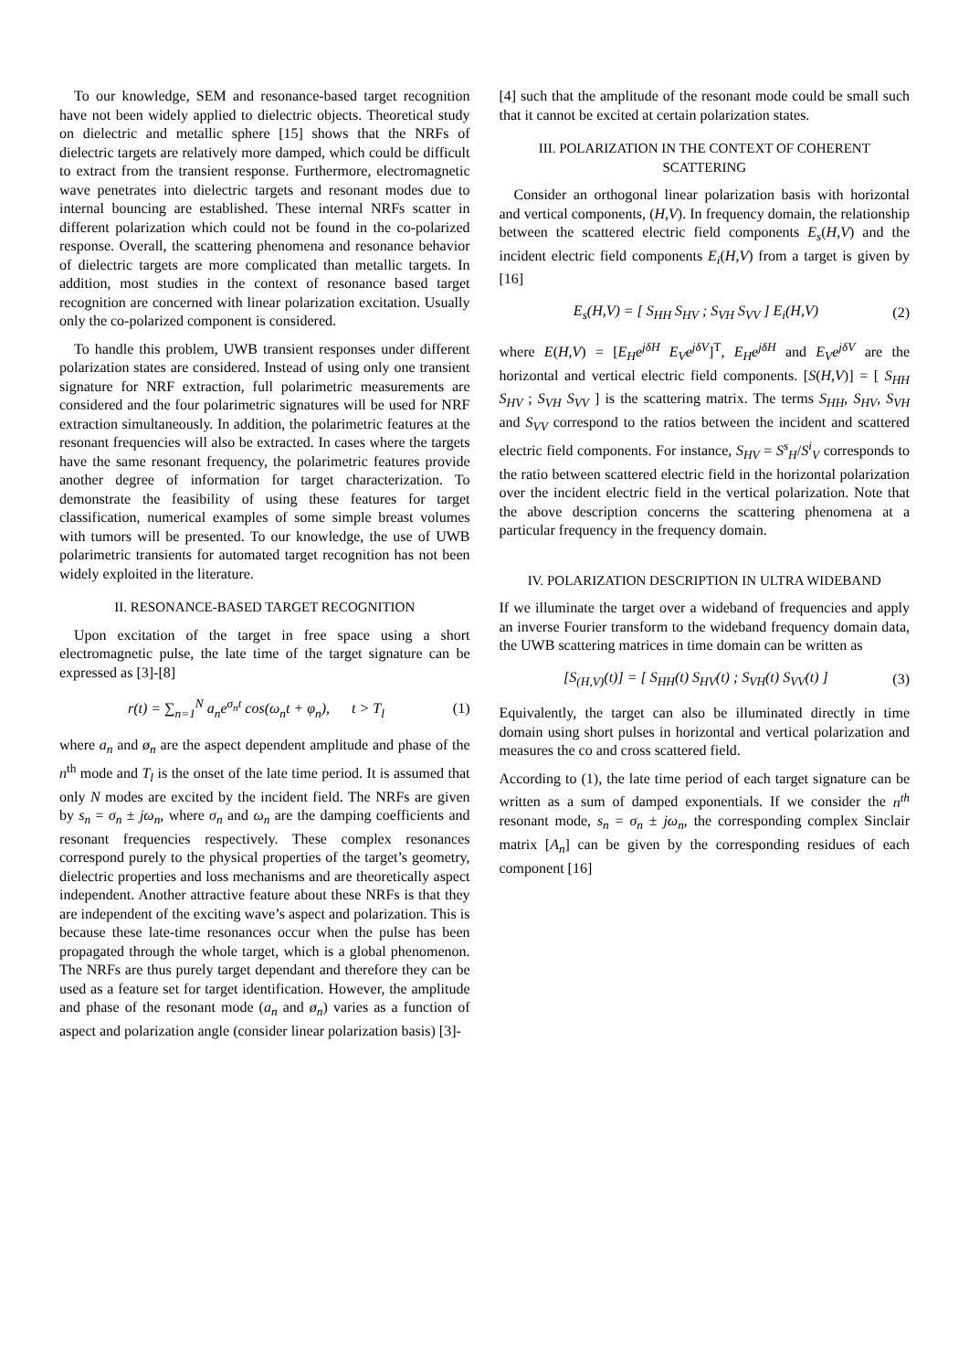To our knowledge, SEM and resonance-based target recognition have not been widely applied to dielectric objects. Theoretical study on dielectric and metallic sphere [15] shows that the NRFs of dielectric targets are relatively more damped, which could be difficult to extract from the transient response. Furthermore, electromagnetic wave penetrates into dielectric targets and resonant modes due to internal bouncing are established. These internal NRFs scatter in different polarization which could not be found in the co-polarized response. Overall, the scattering phenomena and resonance behavior of dielectric targets are more complicated than metallic targets. In addition, most studies in the context of resonance based target recognition are concerned with linear polarization excitation. Usually only the co-polarized component is considered.
To handle this problem, UWB transient responses under different polarization states are considered. Instead of using only one transient signature for NRF extraction, full polarimetric measurements are considered and the four polarimetric signatures will be used for NRF extraction simultaneously. In addition, the polarimetric features at the resonant frequencies will also be extracted. In cases where the targets have the same resonant frequency, the polarimetric features provide another degree of information for target characterization. To demonstrate the feasibility of using these features for target classification, numerical examples of some simple breast volumes with tumors will be presented. To our knowledge, the use of UWB polarimetric transients for automated target recognition has not been widely exploited in the literature.
II. RESONANCE-BASED TARGET RECOGNITION
Upon excitation of the target in free space using a short electromagnetic pulse, the late time of the target signature can be expressed as [3]-[8]
r(t) = ∑<sub>n=1</sub><sup>N</sup> a<sub>n</sub>e<sup>σ<sub>n</sub>t</sup> cos(ω<sub>n</sub>t + φ<sub>n</sub>), t > T<sub>l</sub>
(1)
where a<sub>n</sub> and ø<sub>n</sub> are the aspect dependent amplitude and phase of the n<sup>th</sup> mode and T<sub>l</sub> is the onset of the late time period. It is assumed that only N modes are excited by the incident field. The NRFs are given by s<sub>n</sub> = σ<sub>n</sub> ± jω<sub>n</sub>, where σ<sub>n</sub> and ω<sub>n</sub> are the damping coefficients and resonant frequencies respectively. These complex resonances correspond purely to the physical properties of the target’s geometry, dielectric properties and loss mechanisms and are theoretically aspect independent. Another attractive feature about these NRFs is that they are independent of the exciting wave’s aspect and polarization. This is because these late-time resonances occur when the pulse has been propagated through the whole target, which is a global phenomenon. The NRFs are thus purely target dependant and therefore they can be used as a feature set for target identification. However, the amplitude and phase of the resonant mode (a<sub>n</sub> and ø<sub>n</sub>) varies as a function of aspect and polarization angle (consider linear polarization basis) [3]-
[4] such that the amplitude of the resonant mode could be small such that it cannot be excited at certain polarization states.
III. POLARIZATION IN THE CONTEXT OF COHERENT SCATTERING
Consider an orthogonal linear polarization basis with horizontal and vertical components, (H,V). In frequency domain, the relationship between the scattered electric field components E<sub>s</sub>(H,V) and the incident electric field components E<sub>i</sub>(H,V) from a target is given by [16]
E<sub>s</sub>(H,V) = [ S<sub>HH</sub> S<sub>HV</sub> ; S<sub>VH</sub> S<sub>VV</sub> ] E<sub>i</sub>(H,V)
(2)
where E(H,V) = [E<sub>H</sub>e<sup>jδH</sup> E<sub>V</sub>e<sup>jδV</sup>]<sup>T</sup>, E<sub>H</sub>e<sup>jδH</sup> and E<sub>V</sub>e<sup>jδV</sup> are the horizontal and vertical electric field components. [S(H,V)] = [ S<sub>HH</sub> S<sub>HV</sub> ; S<sub>VH</sub> S<sub>VV</sub> ] is the scattering matrix. The terms S<sub>HH</sub>, S<sub>HV</sub>, S<sub>VH</sub> and S<sub>VV</sub> correspond to the ratios between the incident and scattered electric field components. For instance, S<sub>HV</sub> = S<sup>s</sup><sub>H</sub>/S<sup>i</sup><sub>V</sub> corresponds to the ratio between scattered electric field in the horizontal polarization over the incident electric field in the vertical polarization. Note that the above description concerns the scattering phenomena at a particular frequency in the frequency domain.
IV. POLARIZATION DESCRIPTION IN ULTRA WIDEBAND
If we illuminate the target over a wideband of frequencies and apply an inverse Fourier transform to the wideband frequency domain data, the UWB scattering matrices in time domain can be written as
[S<sub>(H,V)</sub>(t)] = [ S<sub>HH</sub>(t) S<sub>HV</sub>(t) ; S<sub>VH</sub>(t) S<sub>VV</sub>(t) ]
(3)
Equivalently, the target can also be illuminated directly in time domain using short pulses in horizontal and vertical polarization and measures the co and cross scattered field.
According to (1), the late time period of each target signature can be written as a sum of damped exponentials. If we consider the n<sup>th</sup> resonant mode, s<sub>n</sub> = σ<sub>n</sub> ± jω<sub>n</sub>, the corresponding complex Sinclair matrix [A<sub>n</sub>] can be given by the corresponding residues of each component [16]